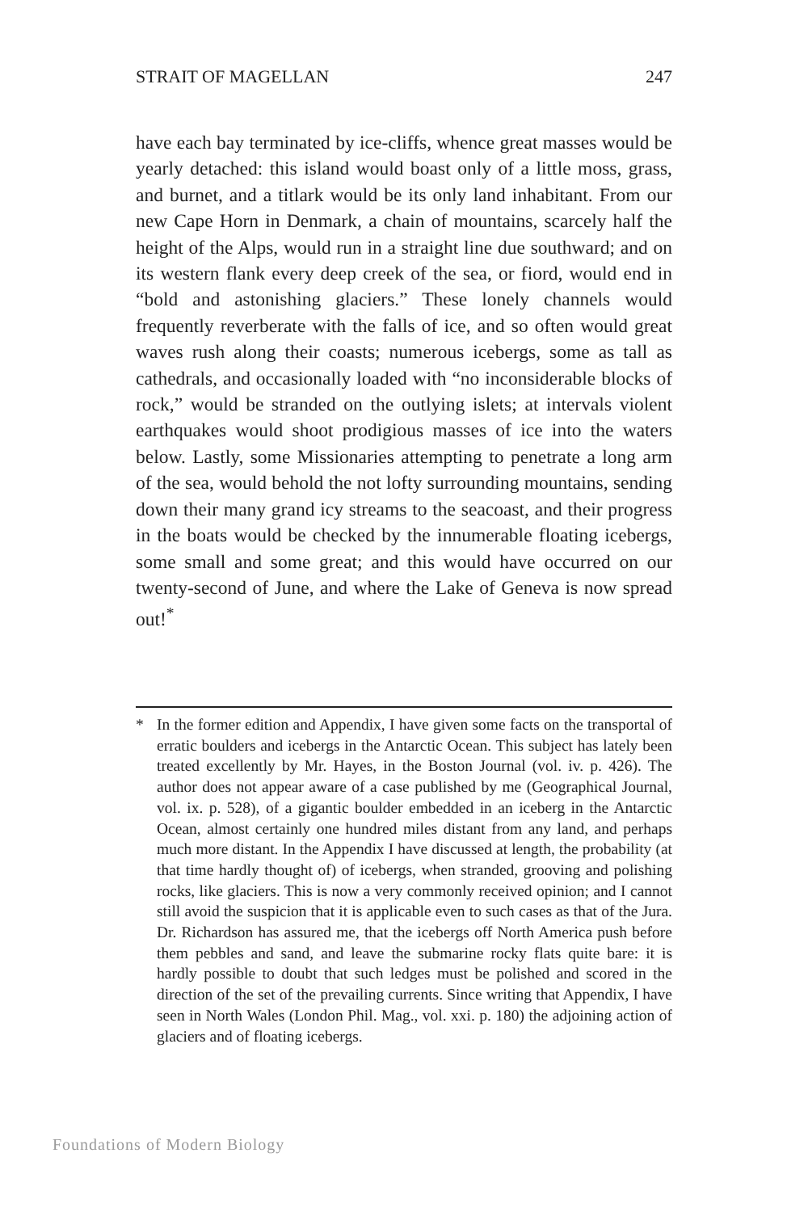STRAIT OF MAGELLAN 247
have each bay terminated by ice-cliffs, whence great masses would be yearly detached: this island would boast only of a little moss, grass, and burnet, and a titlark would be its only land inhabitant. From our new Cape Horn in Denmark, a chain of mountains, scarcely half the height of the Alps, would run in a straight line due southward; and on its western flank every deep creek of the sea, or fiord, would end in “bold and astonishing glaciers.” These lonely channels would frequently reverberate with the falls of ice, and so often would great waves rush along their coasts; numerous icebergs, some as tall as cathedrals, and occasionally loaded with “no inconsiderable blocks of rock,” would be stranded on the outlying islets; at intervals violent earthquakes would shoot prodigious masses of ice into the waters below. Lastly, some Missionaries attempting to penetrate a long arm of the sea, would behold the not lofty surrounding mountains, sending down their many grand icy streams to the seacoast, and their progress in the boats would be checked by the innumerable floating icebergs, some small and some great; and this would have occurred on our twenty-second of June, and where the Lake of Geneva is now spread out!<sup>*</sup>
* In the former edition and Appendix, I have given some facts on the transportal of erratic boulders and icebergs in the Antarctic Ocean. This subject has lately been treated excellently by Mr. Hayes, in the Boston Journal (vol. iv. p. 426). The author does not appear aware of a case published by me (Geographical Journal, vol. ix. p. 528), of a gigantic boulder embedded in an iceberg in the Antarctic Ocean, almost certainly one hundred miles distant from any land, and perhaps much more distant. In the Appendix I have discussed at length, the probability (at that time hardly thought of) of icebergs, when stranded, grooving and polishing rocks, like glaciers. This is now a very commonly received opinion; and I cannot still avoid the suspicion that it is applicable even to such cases as that of the Jura. Dr. Richardson has assured me, that the icebergs off North America push before them pebbles and sand, and leave the submarine rocky flats quite bare: it is hardly possible to doubt that such ledges must be polished and scored in the direction of the set of the prevailing currents. Since writing that Appendix, I have seen in North Wales (London Phil. Mag., vol. xxi. p. 180) the adjoining action of glaciers and of floating icebergs.
Foundations of Modern Biology